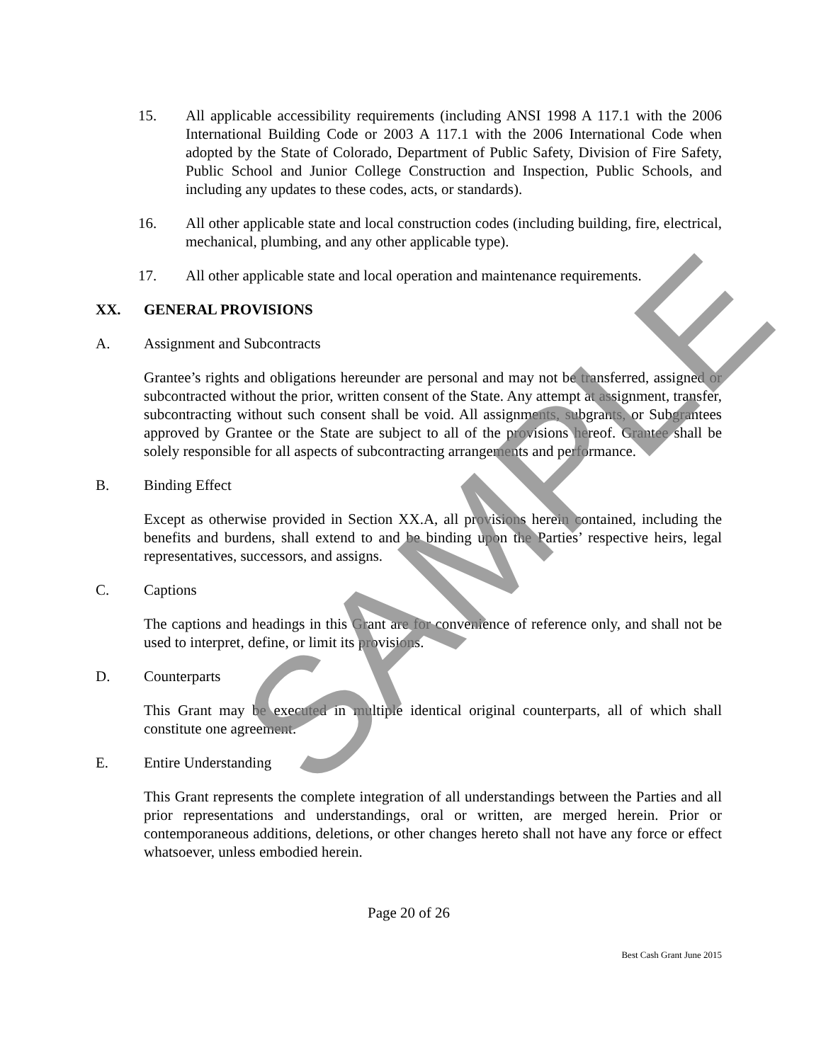15. All applicable accessibility requirements (including ANSI 1998 A 117.1 with the 2006 International Building Code or 2003 A 117.1 with the 2006 International Code when adopted by the State of Colorado, Department of Public Safety, Division of Fire Safety, Public School and Junior College Construction and Inspection, Public Schools, and including any updates to these codes, acts, or standards).
16. All other applicable state and local construction codes (including building, fire, electrical, mechanical, plumbing, and any other applicable type).
17. All other applicable state and local operation and maintenance requirements.
XX. GENERAL PROVISIONS
A. Assignment and Subcontracts
Grantee’s rights and obligations hereunder are personal and may not be transferred, assigned or subcontracted without the prior, written consent of the State. Any attempt at assignment, transfer, subcontracting without such consent shall be void. All assignments, subgrants, or Subgrantees approved by Grantee or the State are subject to all of the provisions hereof. Grantee shall be solely responsible for all aspects of subcontracting arrangements and performance.
B. Binding Effect
Except as otherwise provided in Section XX.A, all provisions herein contained, including the benefits and burdens, shall extend to and be binding upon the Parties’ respective heirs, legal representatives, successors, and assigns.
C. Captions
The captions and headings in this Grant are for convenience of reference only, and shall not be used to interpret, define, or limit its provisions.
D. Counterparts
This Grant may be executed in multiple identical original counterparts, all of which shall constitute one agreement.
E. Entire Understanding
This Grant represents the complete integration of all understandings between the Parties and all prior representations and understandings, oral or written, are merged herein. Prior or contemporaneous additions, deletions, or other changes hereto shall not have any force or effect whatsoever, unless embodied herein.
Page 20 of 26
Best Cash Grant June 2015
SAMPLE